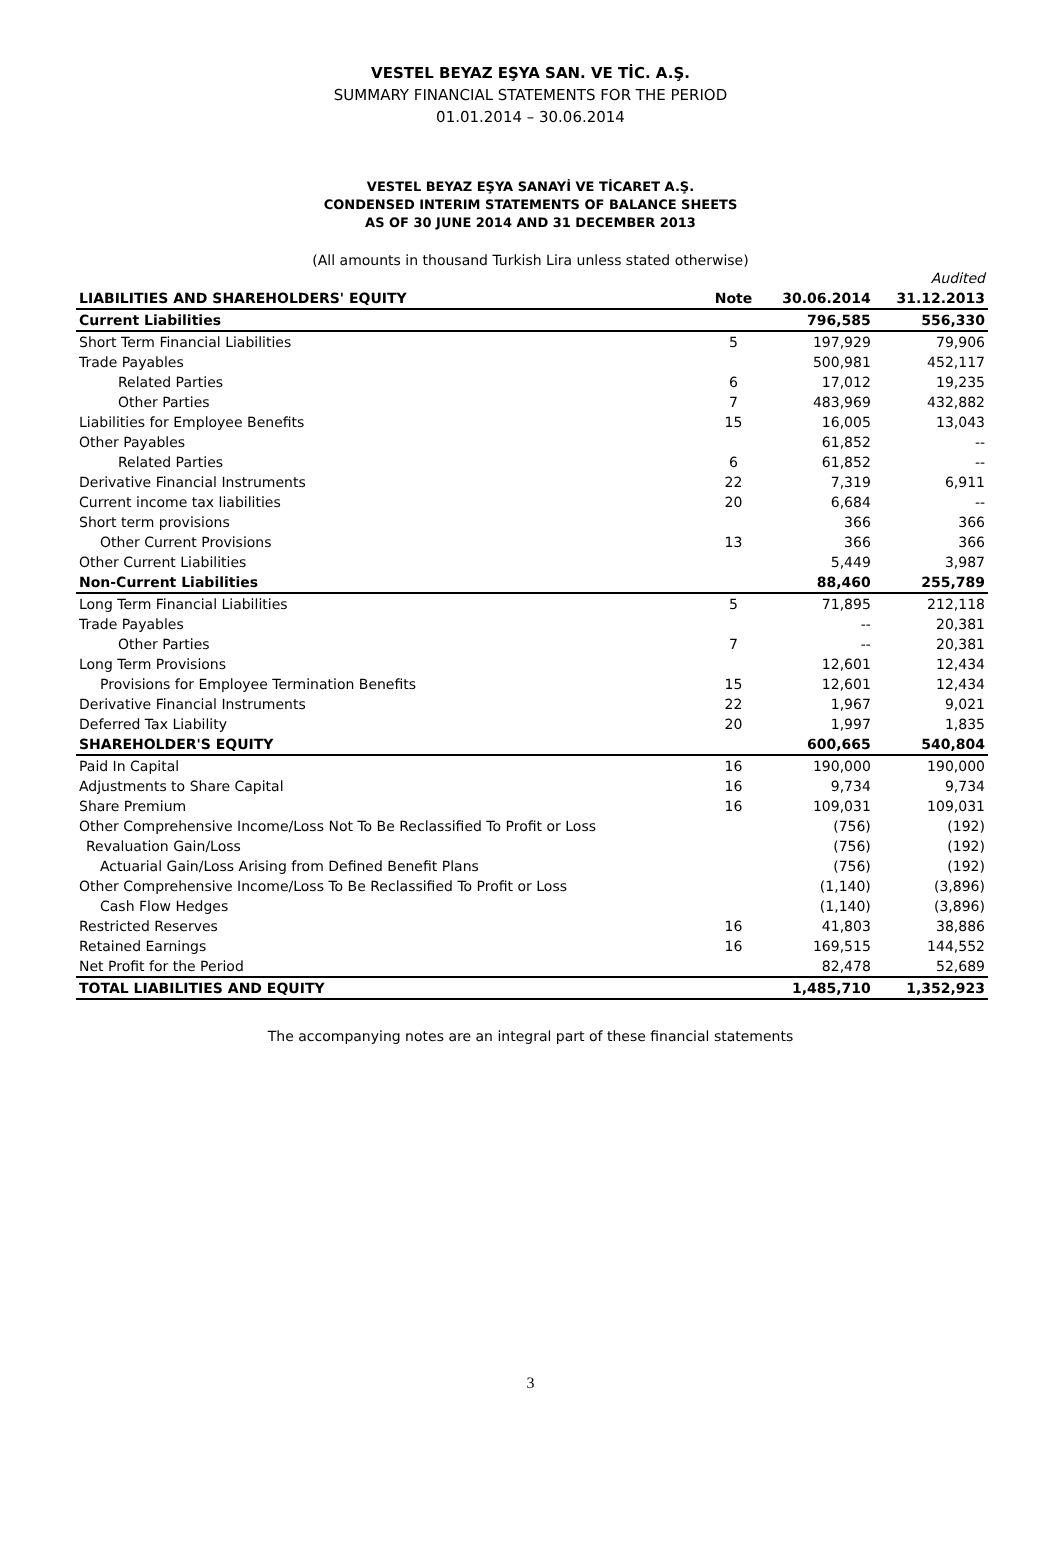VESTEL BEYAZ EŞYA SAN. VE TİC. A.Ş.
SUMMARY FINANCIAL STATEMENTS FOR THE PERIOD
01.01.2014 – 30.06.2014
VESTEL BEYAZ EŞYA SANAYİ VE TİCARET A.Ş.
CONDENSED INTERIM STATEMENTS OF BALANCE SHEETS
AS OF 30 JUNE 2014 AND 31 DECEMBER 2013
(All amounts in thousand Turkish Lira unless stated otherwise)
| | | | Audited |
| LIABILITIES AND SHAREHOLDERS' EQUITY | Note | 30.06.2014 | 31.12.2013 |
| Current Liabilities | | 796,585 | 556,330 |
| Short Term Financial Liabilities | 5 | 197,929 | 79,906 |
| Trade Payables | | 500,981 | 452,117 |
| Related Parties | 6 | 17,012 | 19,235 |
| Other Parties | 7 | 483,969 | 432,882 |
| Liabilities for Employee Benefits | 15 | 16,005 | 13,043 |
| Other Payables | | 61,852 | -- |
| Related Parties | 6 | 61,852 | -- |
| Derivative Financial Instruments | 22 | 7,319 | 6,911 |
| Current income tax liabilities | 20 | 6,684 | -- |
| Short term provisions | | 366 | 366 |
| Other Current Provisions | 13 | 366 | 366 |
| Other Current Liabilities | | 5,449 | 3,987 |
| Non-Current Liabilities | | 88,460 | 255,789 |
| Long Term Financial Liabilities | 5 | 71,895 | 212,118 |
| Trade Payables | | -- | 20,381 |
| Other Parties | 7 | -- | 20,381 |
| Long Term Provisions | | 12,601 | 12,434 |
| Provisions for Employee Termination Benefits | 15 | 12,601 | 12,434 |
| Derivative Financial Instruments | 22 | 1,967 | 9,021 |
| Deferred Tax Liability | 20 | 1,997 | 1,835 |
| SHAREHOLDER'S EQUITY | | 600,665 | 540,804 |
| Paid In Capital | 16 | 190,000 | 190,000 |
| Adjustments to Share Capital | 16 | 9,734 | 9,734 |
| Share Premium | 16 | 109,031 | 109,031 |
| Other Comprehensive Income/Loss Not To Be Reclassified To Profit or Loss | | (756) | (192) |
| Revaluation Gain/Loss | | (756) | (192) |
| Actuarial Gain/Loss Arising from Defined Benefit Plans | | (756) | (192) |
| Other Comprehensive Income/Loss To Be Reclassified To Profit or Loss | | (1,140) | (3,896) |
| Cash Flow Hedges | | (1,140) | (3,896) |
| Restricted Reserves | 16 | 41,803 | 38,886 |
| Retained Earnings | 16 | 169,515 | 144,552 |
| Net Profit for the Period | | 82,478 | 52,689 |
| TOTAL LIABILITIES AND EQUITY | | 1,485,710 | 1,352,923 |
The accompanying notes are an integral part of these financial statements
3